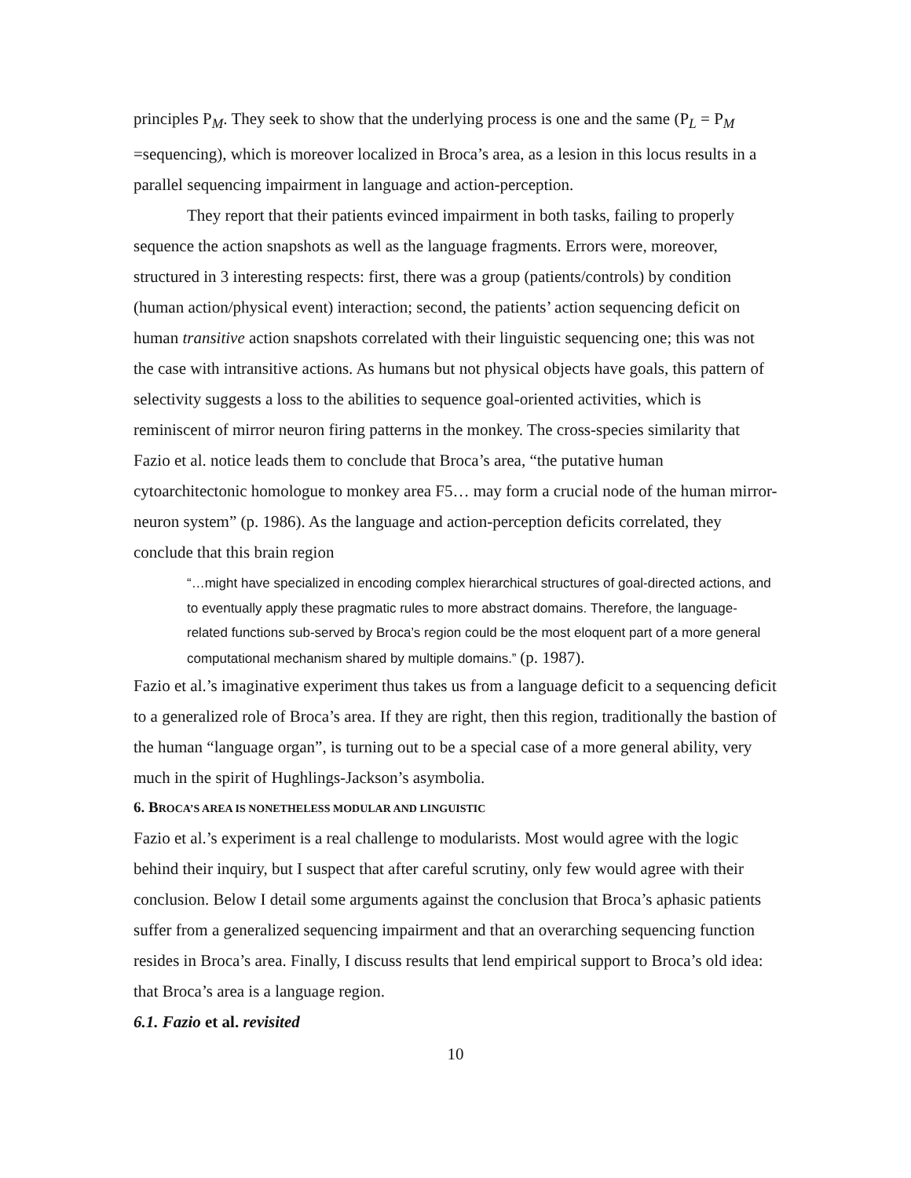principles P<sub>M</sub>. They seek to show that the underlying process is one and the same (P<sub>L</sub> = P<sub>M</sub> =sequencing), which is moreover localized in Broca’s area, as a lesion in this locus results in a parallel sequencing impairment in language and action-perception.
They report that their patients evinced impairment in both tasks, failing to properly sequence the action snapshots as well as the language fragments. Errors were, moreover, structured in 3 interesting respects: first, there was a group (patients/controls) by condition (human action/physical event) interaction; second, the patients’ action sequencing deficit on human transitive action snapshots correlated with their linguistic sequencing one; this was not the case with intransitive actions. As humans but not physical objects have goals, this pattern of selectivity suggests a loss to the abilities to sequence goal-oriented activities, which is reminiscent of mirror neuron firing patterns in the monkey. The cross-species similarity that Fazio et al. notice leads them to conclude that Broca’s area, “the putative human cytoarchitectonic homologue to monkey area F5… may form a crucial node of the human mirror-neuron system” (p. 1986). As the language and action-perception deficits correlated, they conclude that this brain region
“…might have specialized in encoding complex hierarchical structures of goal-directed actions, and to eventually apply these pragmatic rules to more abstract domains. Therefore, the language-related functions sub-served by Broca’s region could be the most eloquent part of a more general computational mechanism shared by multiple domains.” (p. 1987).
Fazio et al.’s imaginative experiment thus takes us from a language deficit to a sequencing deficit to a generalized role of Broca’s area. If they are right, then this region, traditionally the bastion of the human “language organ”, is turning out to be a special case of a more general ability, very much in the spirit of Hughlings-Jackson’s asymbolia.
6. BROCA’S AREA IS NONETHELESS MODULAR AND LINGUISTIC
Fazio et al.’s experiment is a real challenge to modularists. Most would agree with the logic behind their inquiry, but I suspect that after careful scrutiny, only few would agree with their conclusion. Below I detail some arguments against the conclusion that Broca’s aphasic patients suffer from a generalized sequencing impairment and that an overarching sequencing function resides in Broca’s area. Finally, I discuss results that lend empirical support to Broca’s old idea: that Broca’s area is a language region.
6.1. Fazio et al. revisited
10